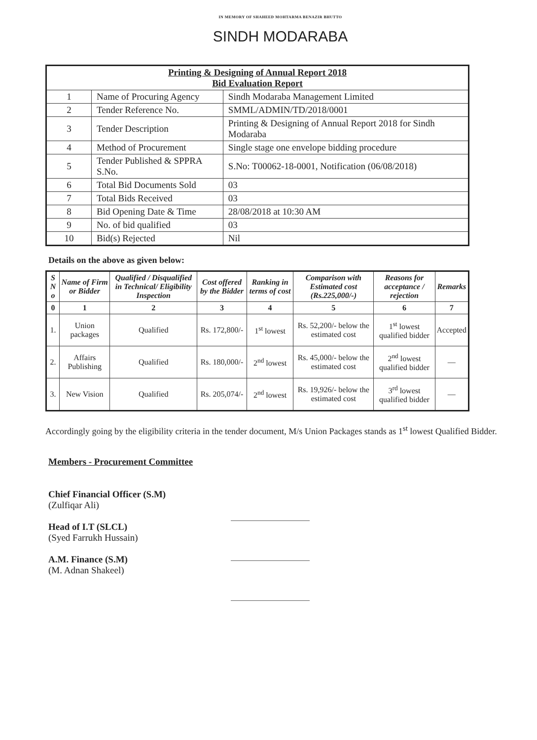IN MEMORY OF SHAHEED MOHTARMA BENAZIR BHUTTO
SINDH MODARABA
| Printing & Designing of Annual Report 2018 Bid Evaluation Report | | |
| 1 | Name of Procuring Agency | Sindh Modaraba Management Limited |
| 2 | Tender Reference No. | SMML/ADMIN/TD/2018/0001 |
| 3 | Tender Description | Printing & Designing of Annual Report 2018 for Sindh Modaraba |
| 4 | Method of Procurement | Single stage one envelope bidding procedure |
| 5 | Tender Published & SPPRA S.No. | S.No: T00062-18-0001, Notification (06/08/2018) |
| 6 | Total Bid Documents Sold | 03 |
| 7 | Total Bids Received | 03 |
| 8 | Bid Opening Date & Time | 28/08/2018 at 10:30 AM |
| 9 | No. of bid qualified | 03 |
| 10 | Bid(s) Rejected | Nil |
Details on the above as given below:
| S N o | Name of Firm or Bidder | Qualified / Disqualified in Technical/ Eligibility Inspection | Cost offered by the Bidder | Ranking in terms of cost | Comparison with Estimated cost (Rs.225,000/-) | Reasons for acceptance / rejection | Remarks |
| --- | --- | --- | --- | --- | --- | --- | --- |
| 0 | 1 | 2 | 3 | 4 | 5 | 6 | 7 |
| 1. | Union packages | Qualified | Rs. 172,800/- | 1<sup>st</sup> lowest | Rs. 52,200/- below the estimated cost | 1<sup>st</sup> lowest qualified bidder | Accepted |
| 2. | Affairs Publishing | Qualified | Rs. 180,000/- | 2<sup>nd</sup> lowest | Rs. 45,000/- below the estimated cost | 2<sup>nd</sup> lowest qualified bidder | — |
| 3. | New Vision | Qualified | Rs. 205,074/- | 2<sup>nd</sup> lowest | Rs. 19,926/- below the estimated cost | 3<sup>rd</sup> lowest qualified bidder | — |
Accordingly going by the eligibility criteria in the tender document, M/s Union Packages stands as 1<sup>st</sup> lowest Qualified Bidder.
Members - Procurement Committee
Chief Financial Officer (S.M)
(Zulfiqar Ali)
Head of I.T (SLCL)
(Syed Farrukh Hussain)
A.M. Finance (S.M)
(M. Adnan Shakeel)